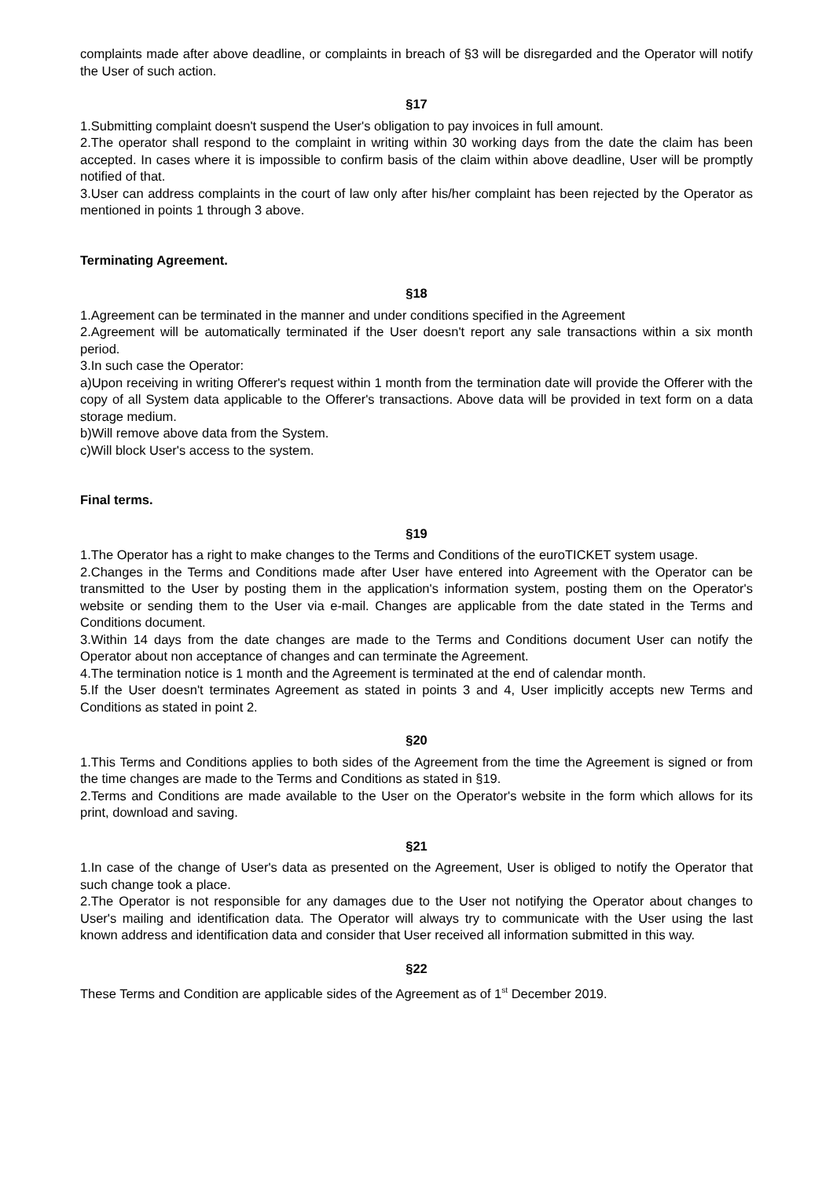complaints made after above deadline, or complaints in breach of §3 will be disregarded and the Operator will notify the User of such action.
§17
1.Submitting complaint doesn't suspend the User's obligation to pay invoices in full amount.
2.The operator shall respond to the complaint in writing within 30 working days from the date the claim has been accepted. In cases where it is impossible to confirm basis of the claim within above deadline, User will be promptly notified of that.
3.User can address complaints in the court of law only after his/her complaint has been rejected by the Operator as mentioned in points 1 through 3 above.
Terminating Agreement.
§18
1.Agreement can be terminated in the manner and under conditions specified in the Agreement
2.Agreement will be automatically terminated if the User doesn't report any sale transactions within a six month period.
3.In such case the Operator:
a)Upon receiving in writing Offerer's request within 1 month from the termination date will provide the Offerer with the copy of all System data applicable to the Offerer's transactions. Above data will be provided in text form on a data storage medium.
b)Will remove above data from the System.
c)Will block User's access to the system.
Final terms.
§19
1.The Operator has a right to make changes to the Terms and Conditions of the euroTICKET system usage.
2.Changes in the Terms and Conditions made after User have entered into Agreement with the Operator can be transmitted to the User by posting them in the application's information system, posting them on the Operator's website or sending them to the User via e-mail. Changes are applicable from the date stated in the Terms and Conditions document.
3.Within 14 days from the date changes are made to the Terms and Conditions document User can notify the Operator about non acceptance of changes and can terminate the Agreement.
4.The termination notice is 1 month and the Agreement is terminated at the end of calendar month.
5.If the User doesn't terminates Agreement as stated in points 3 and 4, User implicitly accepts new Terms and Conditions as stated in point 2.
§20
1.This Terms and Conditions applies to both sides of the Agreement from the time the Agreement is signed or from the time changes are made to the Terms and Conditions as stated in §19.
2.Terms and Conditions are made available to the User on the Operator's website in the form which allows for its print, download and saving.
§21
1.In case of the change of User's data as presented on the Agreement, User is obliged to notify the Operator that such change took a place.
2.The Operator is not responsible for any damages due to the User not notifying the Operator about changes to User's mailing and identification data. The Operator will always try to communicate with the User using the last known address and identification data and consider that User received all information submitted in this way.
§22
These Terms and Condition are applicable sides of the Agreement as of 1<sup>st</sup> December 2019.